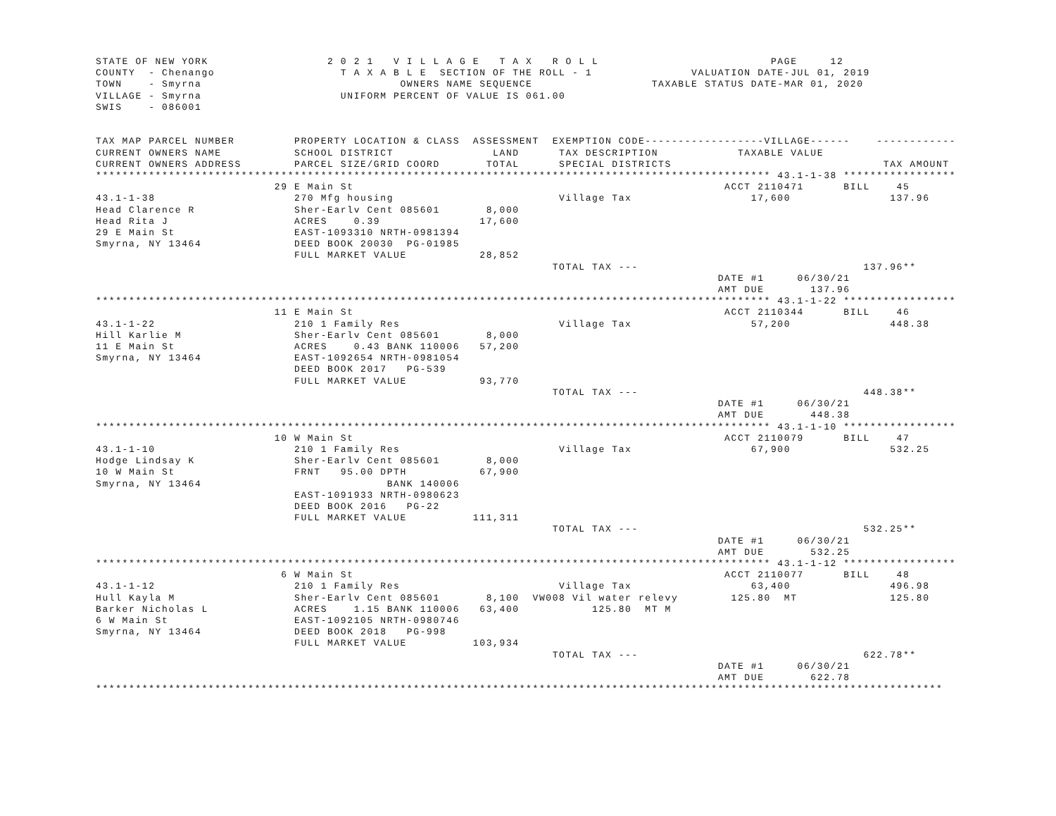STATE OF NEW YORK                  2 0 2 1   V I L L A G E   T A X   R O L L                          PAGE     12
COUNTY  - Chenango                   T A X A B L E  SECTION OF THE ROLL - 1               VALUATION DATE-JUL 01, 2019
TOWN    - Smyrna                              OWNERS NAME SEQUENCE                  TAXABLE STATUS DATE-MAR 01, 2020
VILLAGE - Smyrna                     UNIFORM PERCENT OF VALUE IS 061.00
SWIS    - 086001


TAX MAP PARCEL NUMBER         PROPERTY LOCATION & CLASS  ASSESSMENT  EXEMPTION CODE------------------VILLAGE------    ------------
CURRENT OWNERS NAME           SCHOOL DISTRICT               LAND      TAX DESCRIPTION            TAXABLE VALUE
CURRENT OWNERS ADDRESS        PARCEL SIZE/GRID COORD       TOTAL      SPECIAL DISTRICTS                                TAX AMOUNT
****************************************************************************************************** 43.1-1-38 *****************
                           29 E Main St                                                        ACCT 2110471      BILL    45
43.1-1-38                     270 Mfg housing                         Village Tax                  17,600               137.96
Head Clarence R               Sher-Earlv Cent 085601       8,000
Head Rita J                   ACRES    0.39               17,600
29 E Main St                  EAST-1093310 NRTH-0981394
Smyrna, NY 13464              DEED BOOK 20030  PG-01985
                              FULL MARKET VALUE           28,852
                                                                     TOTAL TAX ---                                  137.96**
                                                                                              DATE #1     06/30/21
                                                                                              AMT DUE       137.96
****************************************************************************************************** 43.1-1-22 *****************
                           11 E Main St                                                        ACCT 2110344      BILL    46
43.1-1-22                     210 1 Family Res                        Village Tax                  57,200               448.38
Hill Karlie M                 Sher-Earlv Cent 085601       8,000
11 E Main St                  ACRES    0.43 BANK 110006   57,200
Smyrna, NY 13464              EAST-1092654 NRTH-0981054
                              DEED BOOK 2017   PG-539
                              FULL MARKET VALUE           93,770
                                                                     TOTAL TAX ---                                  448.38**
                                                                                              DATE #1     06/30/21
                                                                                              AMT DUE       448.38
****************************************************************************************************** 43.1-1-10 *****************
                           10 W Main St                                                        ACCT 2110079      BILL    47
43.1-1-10                     210 1 Family Res                        Village Tax                  67,900               532.25
Hodge Lindsay K               Sher-Earlv Cent 085601       8,000
10 W Main St                  FRNT   95.00 DPTH           67,900
Smyrna, NY 13464                            BANK 140006
                              EAST-1091933 NRTH-0980623
                              DEED BOOK 2016   PG-22
                              FULL MARKET VALUE          111,311
                                                                     TOTAL TAX ---                                  532.25**
                                                                                              DATE #1     06/30/21
                                                                                              AMT DUE       532.25
****************************************************************************************************** 43.1-1-12 *****************
                            6 W Main St                                                        ACCT 2110077      BILL    48
43.1-1-12                     210 1 Family Res                        Village Tax                  63,400               496.98
Hull Kayla M                  Sher-Earlv Cent 085601       8,100  VW008 Vil water relevy        125.80  MT              125.80
Barker Nicholas L             ACRES    1.15 BANK 110006   63,400           125.80  MT M
6 W Main St                   EAST-1092105 NRTH-0980746
Smyrna, NY 13464              DEED BOOK 2018   PG-998
                              FULL MARKET VALUE          103,934
                                                                     TOTAL TAX ---                                  622.78**
                                                                                              DATE #1     06/30/21
                                                                                              AMT DUE       622.78
********************************************************************************************************************************